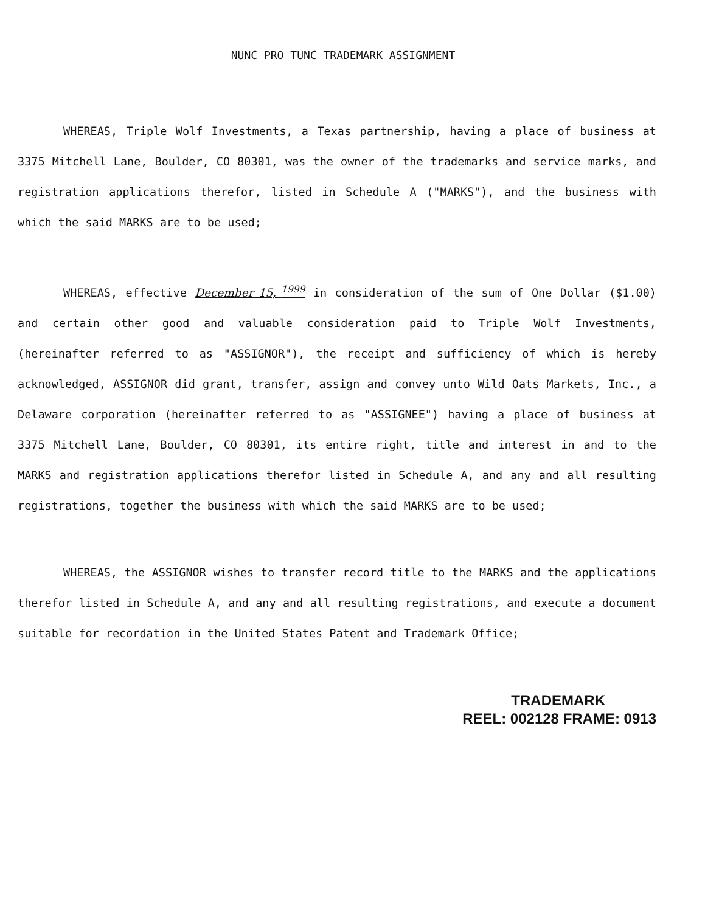NUNC PRO TUNC TRADEMARK ASSIGNMENT
WHEREAS, Triple Wolf Investments, a Texas partnership, having a place of business at 3375 Mitchell Lane, Boulder, CO 80301, was the owner of the trademarks and service marks, and registration applications therefor, listed in Schedule A ("MARKS"), and the business with which the said MARKS are to be used;
WHEREAS, effective December 15, <sup>1999</sup> in consideration of the sum of One Dollar ($1.00) and certain other good and valuable consideration paid to Triple Wolf Investments, (hereinafter referred to as "ASSIGNOR"), the receipt and sufficiency of which is hereby acknowledged, ASSIGNOR did grant, transfer, assign and convey unto Wild Oats Markets, Inc., a Delaware corporation (hereinafter referred to as "ASSIGNEE") having a place of business at 3375 Mitchell Lane, Boulder, CO 80301, its entire right, title and interest in and to the MARKS and registration applications therefor listed in Schedule A, and any and all resulting registrations, together the business with which the said MARKS are to be used;
WHEREAS, the ASSIGNOR wishes to transfer record title to the MARKS and the applications therefor listed in Schedule A, and any and all resulting registrations, and execute a document suitable for recordation in the United States Patent and Trademark Office;
TRADEMARK
REEL: 002128 FRAME: 0913